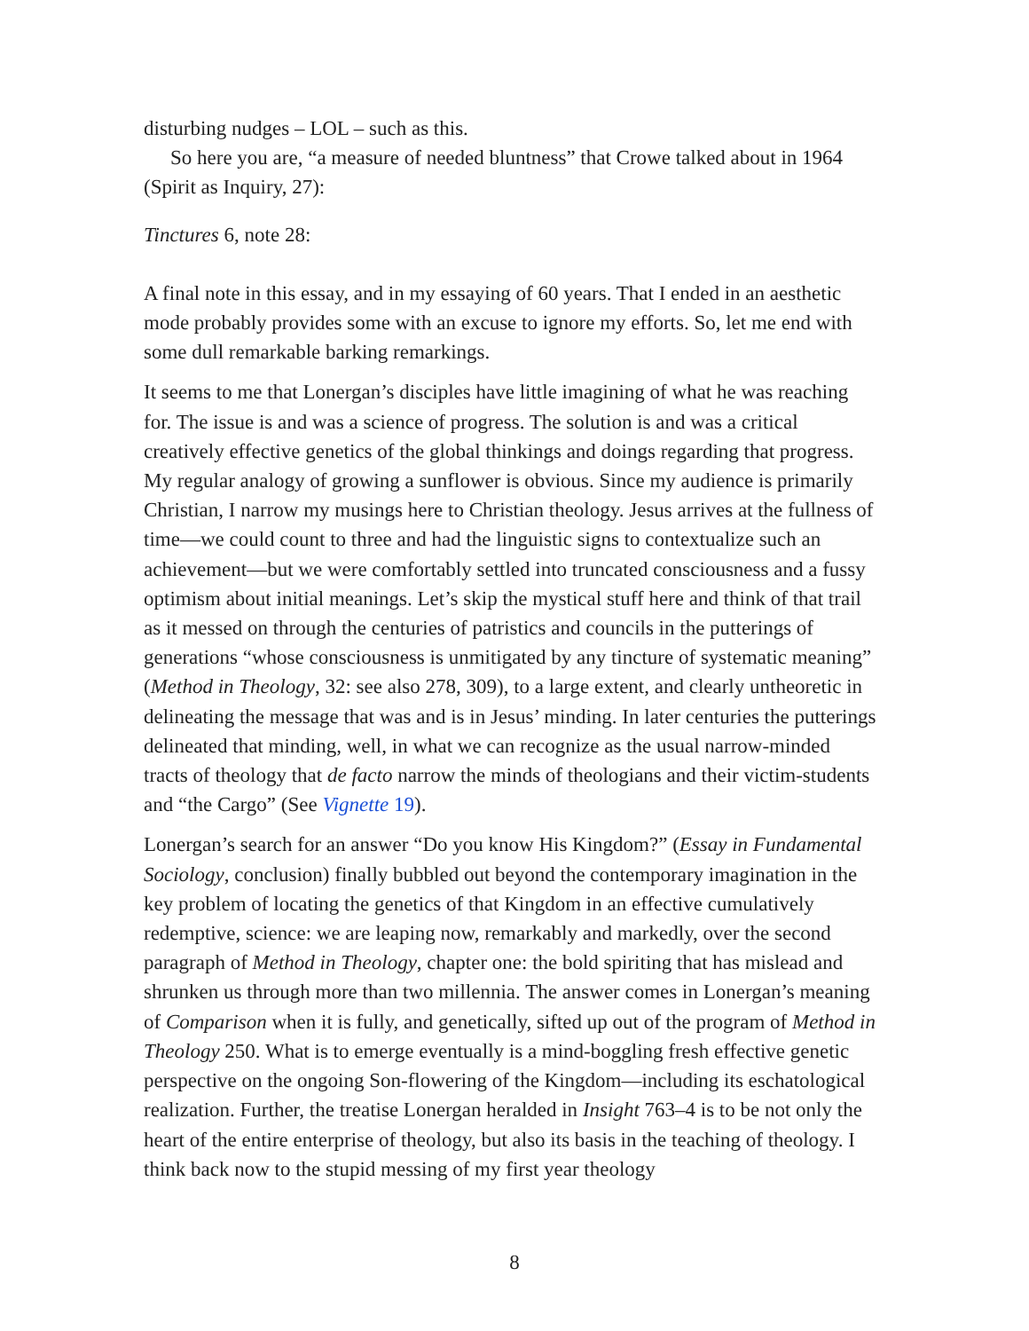disturbing nudges – LOL – such as this.
So here you are, “a measure of needed bluntness” that Crowe talked about in 1964 (Spirit as Inquiry, 27):
Tinctures 6, note 28:
A final note in this essay, and in my essaying of 60 years. That I ended in an aesthetic mode probably provides some with an excuse to ignore my efforts. So, let me end with some dull remarkable barking remarkings.
It seems to me that Lonergan’s disciples have little imagining of what he was reaching for. The issue is and was a science of progress. The solution is and was a critical creatively effective genetics of the global thinkings and doings regarding that progress. My regular analogy of growing a sunflower is obvious. Since my audience is primarily Christian, I narrow my musings here to Christian theology. Jesus arrives at the fullness of time—we could count to three and had the linguistic signs to contextualize such an achievement—but we were comfortably settled into truncated consciousness and a fussy optimism about initial meanings. Let’s skip the mystical stuff here and think of that trail as it messed on through the centuries of patristics and councils in the putterings of generations “whose consciousness is unmitigated by any tincture of systematic meaning” (Method in Theology, 32: see also 278, 309), to a large extent, and clearly untheoretic in delineating the message that was and is in Jesus’ minding. In later centuries the putterings delineated that minding, well, in what we can recognize as the usual narrow-minded tracts of theology that de facto narrow the minds of theologians and their victim-students and “the Cargo” (See Vignette 19).
Lonergan’s search for an answer “Do you know His Kingdom?” (Essay in Fundamental Sociology, conclusion) finally bubbled out beyond the contemporary imagination in the key problem of locating the genetics of that Kingdom in an effective cumulatively redemptive, science: we are leaping now, remarkably and markedly, over the second paragraph of Method in Theology, chapter one: the bold spiriting that has mislead and shrunken us through more than two millennia. The answer comes in Lonergan’s meaning of Comparison when it is fully, and genetically, sifted up out of the program of Method in Theology 250. What is to emerge eventually is a mind-boggling fresh effective genetic perspective on the ongoing Son-flowering of the Kingdom—including its eschatological realization. Further, the treatise Lonergan heralded in Insight 763–4 is to be not only the heart of the entire enterprise of theology, but also its basis in the teaching of theology. I think back now to the stupid messing of my first year theology
8